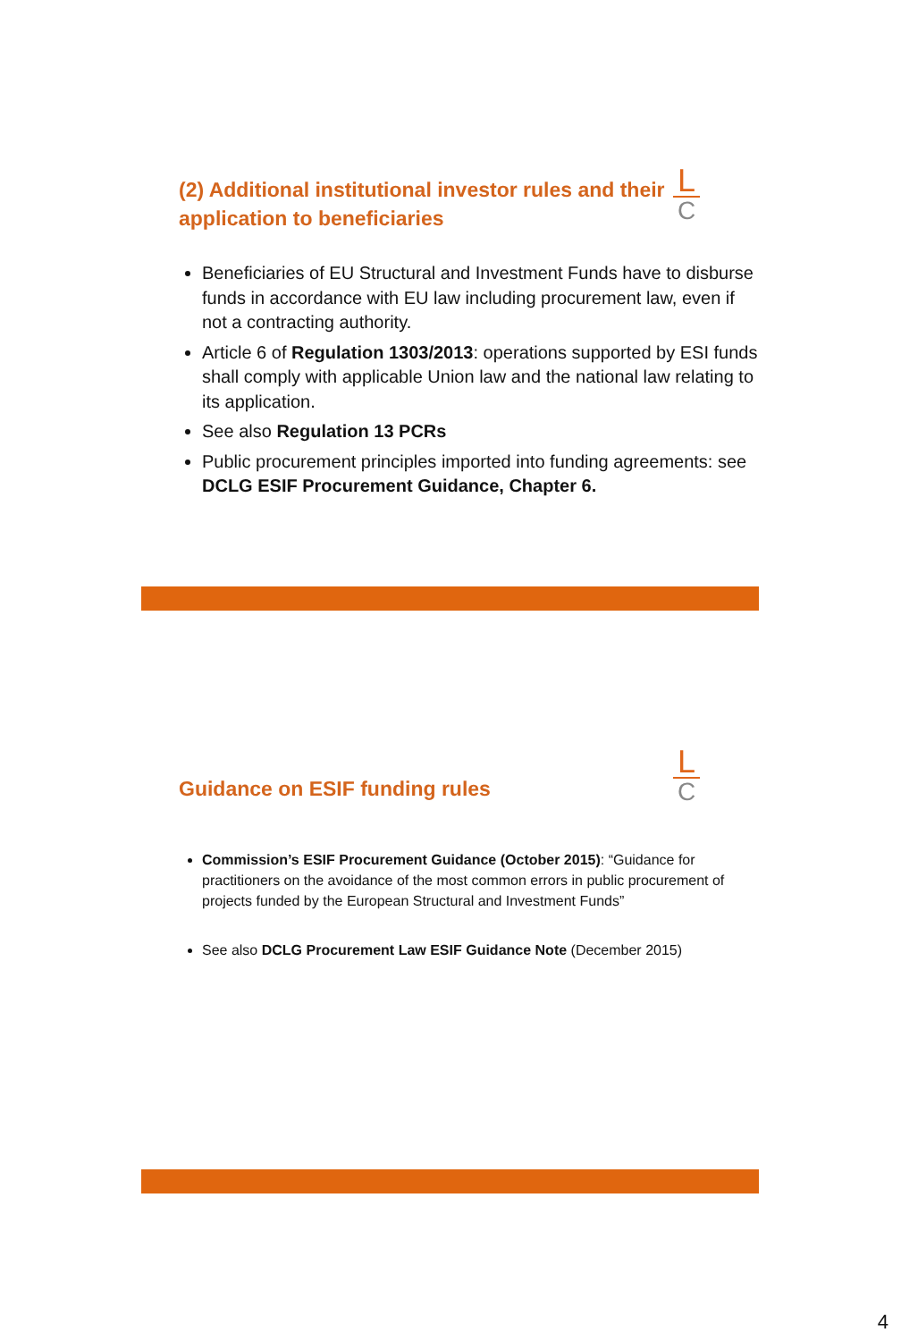L
C
(2) Additional institutional investor rules and their application to beneficiaries
Beneficiaries of EU Structural and Investment Funds have to disburse funds in accordance with EU law including procurement law, even if not a contracting authority.
Article 6 of Regulation 1303/2013: operations supported by ESI funds shall comply with applicable Union law and the national law relating to its application.
See also Regulation 13 PCRs
Public procurement principles imported into funding agreements: see DCLG ESIF Procurement Guidance, Chapter 6.
L
C
Guidance on ESIF funding rules
Commission’s ESIF Procurement Guidance (October 2015): “Guidance for practitioners on the avoidance of the most common errors in public procurement of projects funded by the European Structural and Investment Funds”
See also DCLG Procurement Law ESIF Guidance Note (December 2015)
4